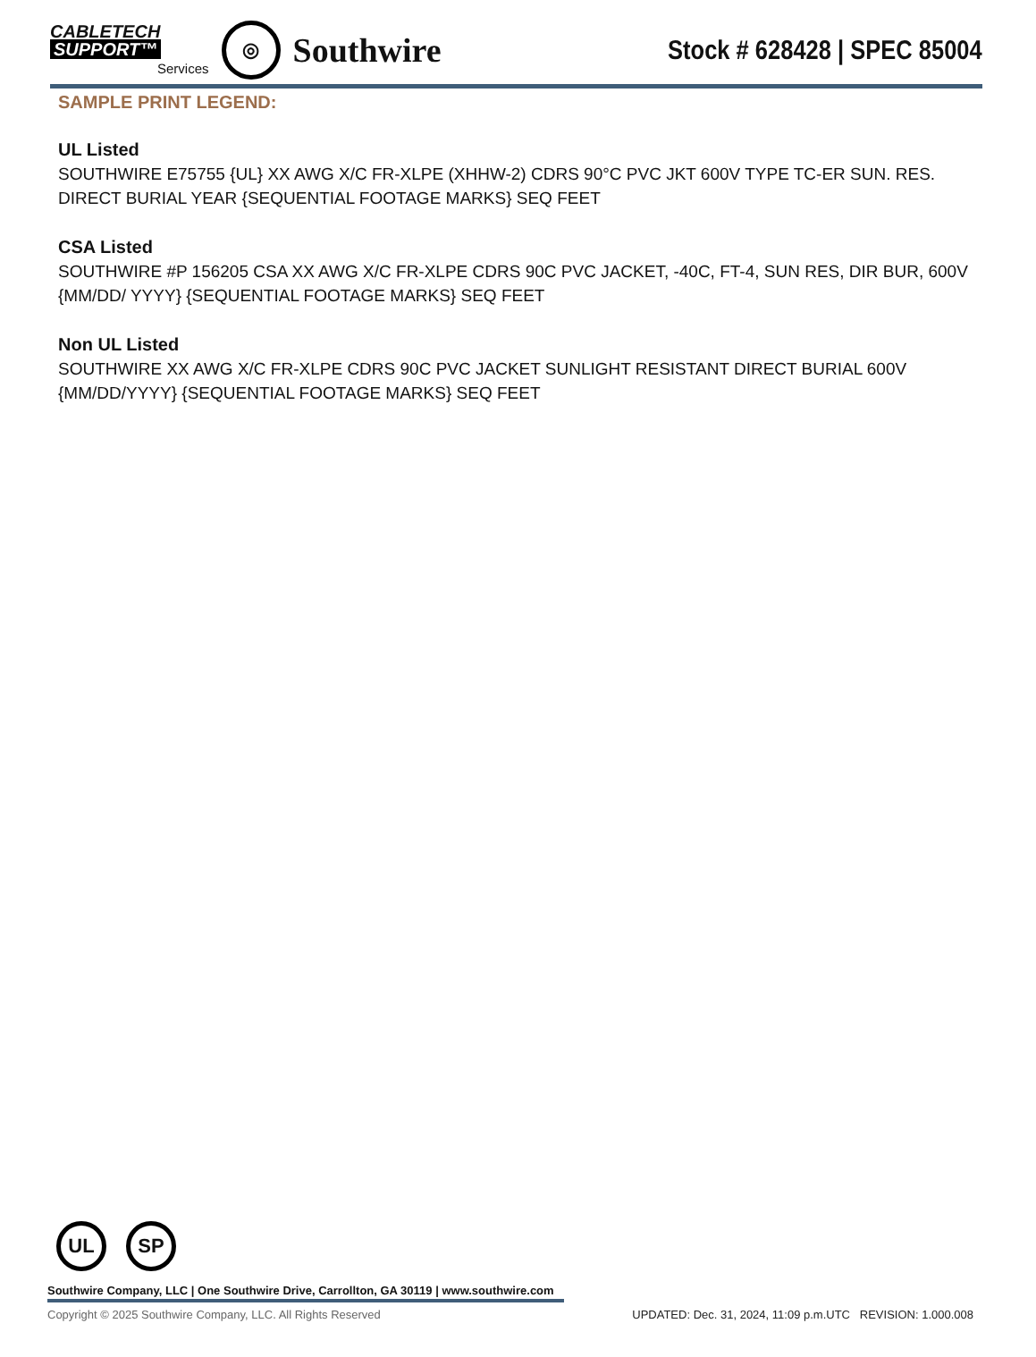CABLETECH
SUPPORT™
Services
◎
Southwire
Stock # 628428 | SPEC 85004
SAMPLE PRINT LEGEND:
UL Listed
SOUTHWIRE E75755 {UL} XX AWG X/C FR-XLPE (XHHW-2) CDRS 90°C PVC JKT 600V TYPE TC-ER SUN. RES. DIRECT BURIAL YEAR {SEQUENTIAL FOOTAGE MARKS} SEQ FEET
CSA Listed
SOUTHWIRE #P 156205 CSA XX AWG X/C FR-XLPE CDRS 90C PVC JACKET, -40C, FT-4, SUN RES, DIR BUR, 600V {MM/DD/ YYYY} {SEQUENTIAL FOOTAGE MARKS} SEQ FEET
Non UL Listed
SOUTHWIRE XX AWG X/C FR-XLPE CDRS 90C PVC JACKET SUNLIGHT RESISTANT DIRECT BURIAL 600V {MM/DD/YYYY} {SEQUENTIAL FOOTAGE MARKS} SEQ FEET
UL SP
Southwire Company, LLC | One Southwire Drive, Carrollton, GA 30119 | www.southwire.com
Copyright © 2025 Southwire Company, LLC. All Rights Reserved UPDATED: Dec. 31, 2024, 11:09 p.m.UTC REVISION: 1.000.008